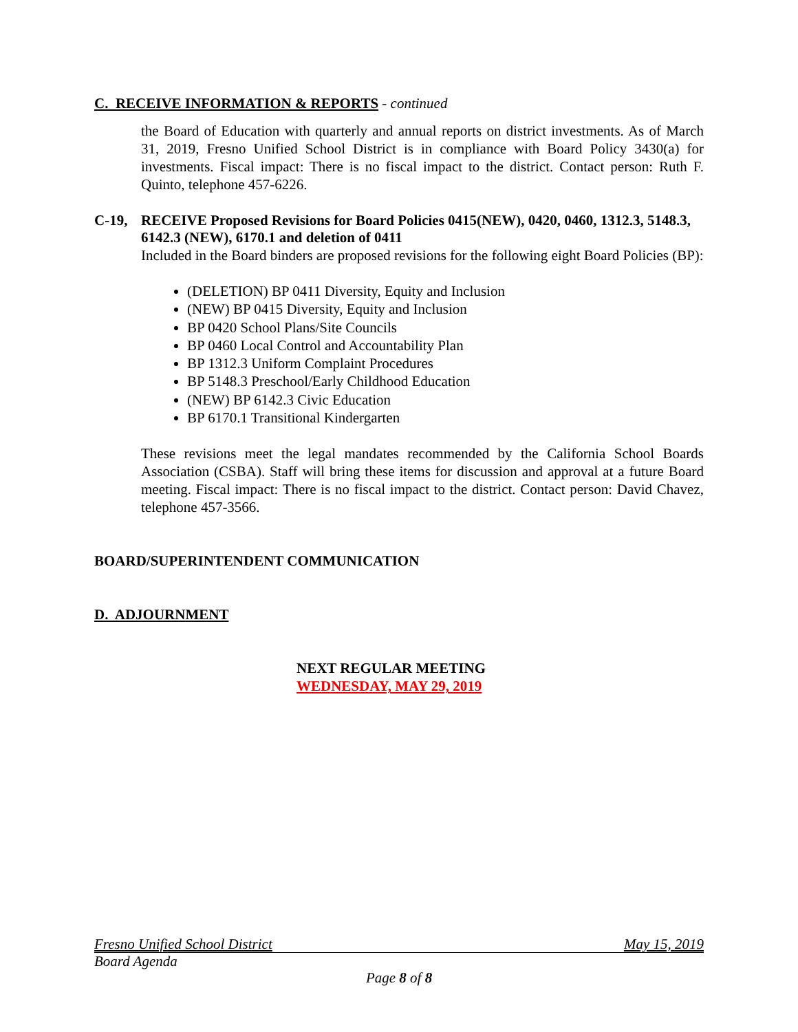C. RECEIVE INFORMATION & REPORTS - continued
the Board of Education with quarterly and annual reports on district investments. As of March 31, 2019, Fresno Unified School District is in compliance with Board Policy 3430(a) for investments. Fiscal impact: There is no fiscal impact to the district. Contact person: Ruth F. Quinto, telephone 457-6226.
C-19, RECEIVE Proposed Revisions for Board Policies 0415(NEW), 0420, 0460, 1312.3, 5148.3, 6142.3 (NEW), 6170.1 and deletion of 0411
Included in the Board binders are proposed revisions for the following eight Board Policies (BP):
(DELETION) BP 0411 Diversity, Equity and Inclusion
(NEW) BP 0415 Diversity, Equity and Inclusion
BP 0420 School Plans/Site Councils
BP 0460 Local Control and Accountability Plan
BP 1312.3 Uniform Complaint Procedures
BP 5148.3 Preschool/Early Childhood Education
(NEW) BP 6142.3 Civic Education
BP 6170.1 Transitional Kindergarten
These revisions meet the legal mandates recommended by the California School Boards Association (CSBA). Staff will bring these items for discussion and approval at a future Board meeting. Fiscal impact: There is no fiscal impact to the district. Contact person: David Chavez, telephone 457-3566.
BOARD/SUPERINTENDENT COMMUNICATION
D. ADJOURNMENT
NEXT REGULAR MEETING
WEDNESDAY, MAY 29, 2019
Fresno Unified School District May 15, 2019
Board Agenda
Page 8 of 8